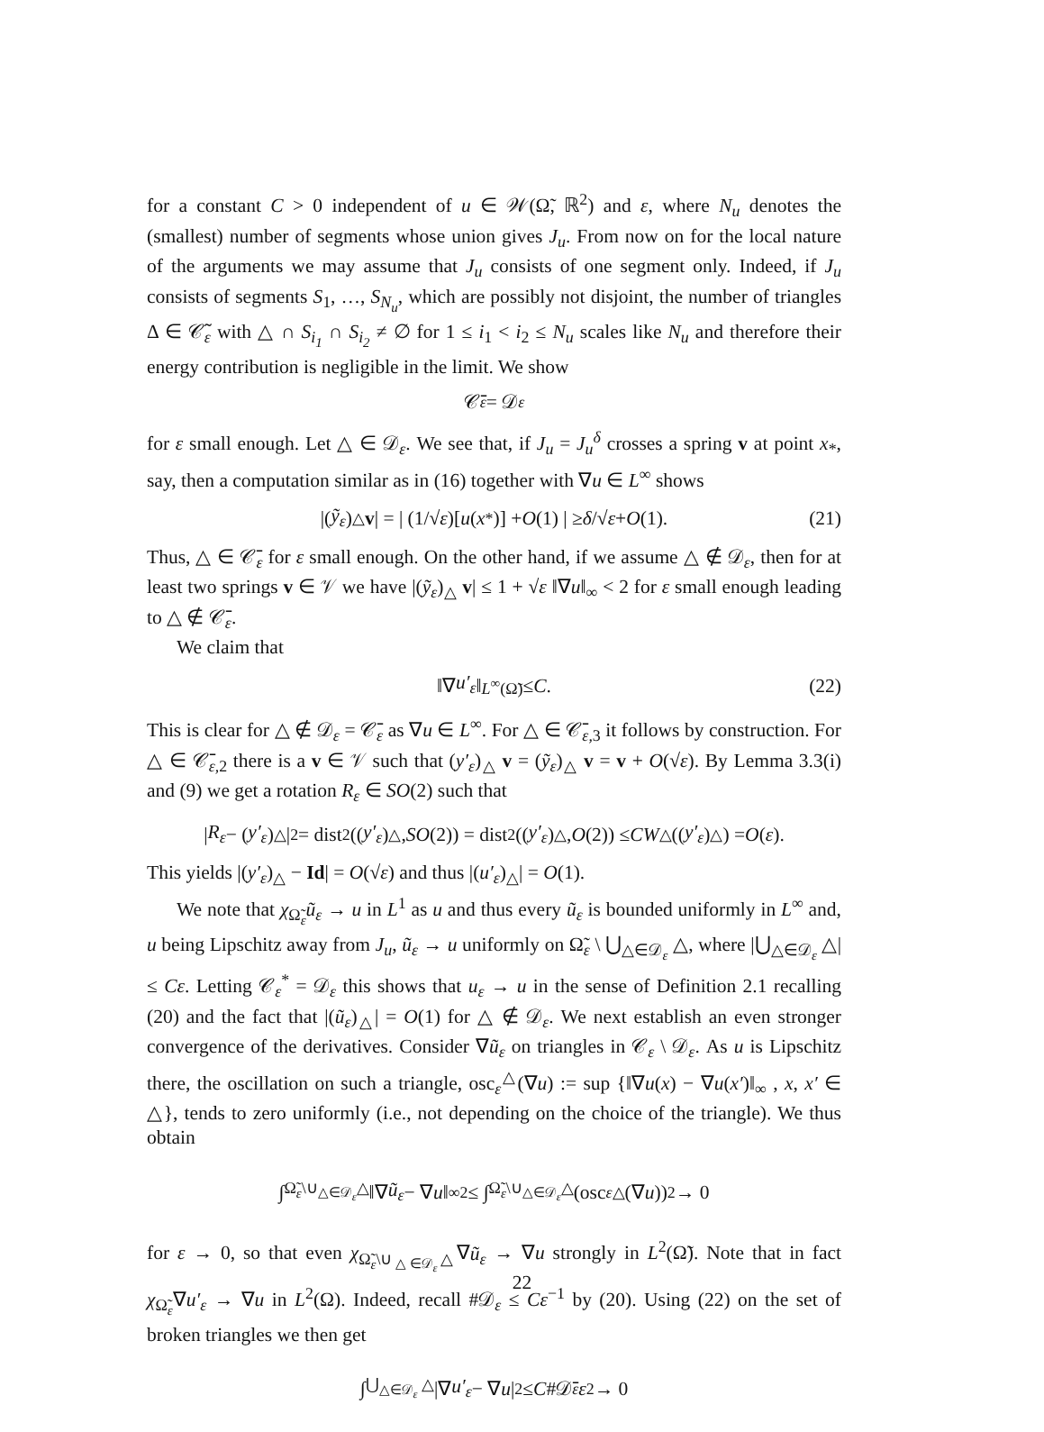for a constant C > 0 independent of u ∈ 𝒲(Ω̃, ℝ<sup>2</sup>) and ε, where N<sub>u</sub> denotes the (smallest) number of segments whose union gives J<sub>u</sub>. From now on for the local nature of the arguments we may assume that J<sub>u</sub> consists of one segment only. Indeed, if J<sub>u</sub> consists of segments S<sub>1</sub>, …, S<sub>N<sub>u</sub></sub>, which are possibly not disjoint, the number of triangles Δ ∈ 𝒞̃<sub>ε</sub> with △ ∩ S<sub>i<sub>1</sub></sub> ∩ S<sub>i<sub>2</sub></sub> ≠ ∅ for 1 ≤ i<sub>1</sub> < i<sub>2</sub> ≤ N<sub>u</sub> scales like N<sub>u</sub> and therefore their energy contribution is negligible in the limit. We show
𝒞̄<sub>ε</sub> = 𝒟<sub>ε</sub>
for ε small enough. Let △ ∈ 𝒟<sub>ε</sub>. We see that, if J<sub>u</sub> = J<sub>u</sub><sup>δ</sup> crosses a spring v at point x<sub>*</sub>, say, then a computation similar as in (16) together with ∇u ∈ L<sup>∞</sup> shows
|(ỹ<sub>ε</sub>)<sub>△</sub> v | = | (1/√ ε)[u (x<sub>*</sub>)] + O (1) | ≥ δ /√ ε + O (1). (21)
Thus, △ ∈ 𝒞̄<sub>ε</sub> for ε small enough. On the other hand, if we assume △ ∉ 𝒟<sub>ε</sub>, then for at least two springs v ∈ 𝒱 we have |(ỹ<sub>ε</sub>)<sub>△</sub> v| ≤ 1 + √ε ‖∇u‖<sub>∞</sub> < 2 for ε small enough leading to △ ∉ 𝒞̄<sub>ε</sub>.
We claim that
‖∇ u′<sub>ε</sub> ‖<sub>L<sup>∞</sup>(Ω̃)</sub> ≤ C. (22)
This is clear for △ ∉ 𝒟<sub>ε</sub> = 𝒞̄<sub>ε</sub> as ∇u ∈ L<sup>∞</sup>. For △ ∈ 𝒞̄<sub>ε,3</sub> it follows by construction. For △ ∈ 𝒞̄<sub>ε,2</sub> there is a v ∈ 𝒱 such that (y′<sub>ε</sub>)<sub>△</sub> v = (ỹ<sub>ε</sub>)<sub>△</sub> v = v + O(√ε). By Lemma 3.3(i) and (9) we get a rotation R<sub>ε</sub> ∈ SO(2) such that
| R<sub>ε</sub> − (y′<sub>ε</sub>)<sub>△</sub>|<sup>2</sup> = dist<sup>2</sup>((y′<sub>ε</sub>)<sub>△</sub>, SO (2)) = dist<sup>2</sup>((y′<sub>ε</sub>)<sub>△</sub>, O (2)) ≤ CW<sub>△</sub>((y′<sub>ε</sub>)<sub>△</sub>) = O (ε).
This yields |(y′<sub>ε</sub>)<sub>△</sub> − Id| = O(√ε) and thus |(u′<sub>ε</sub>)<sub>△</sub>| = O(1).
We note that χ<sub>Ω̃<sub>ε</sub></sub>ũ<sub>ε</sub> → u in L<sup>1</sup> as u and thus every ũ<sub>ε</sub> is bounded uniformly in L<sup>∞</sup> and, u being Lipschitz away from J<sub>u</sub>, ũ<sub>ε</sub> → u uniformly on Ω̃<sub>ε</sub> \ ⋃<sub>△∈𝒟<sub>ε</sub></sub> △, where |⋃<sub>△∈𝒟<sub>ε</sub></sub> △| ≤ Cε. Letting 𝒞<sub>ε</sub><sup>*</sup> = 𝒟<sub>ε</sub> this shows that u<sub>ε</sub> → u in the sense of Definition 2.1 recalling (20) and the fact that |(ũ<sub>ε</sub>)<sub>△</sub>| = O(1) for △ ∉ 𝒟<sub>ε</sub>. We next establish an even stronger convergence of the derivatives. Consider ∇ũ<sub>ε</sub> on triangles in 𝒞<sub>ε</sub> \ 𝒟<sub>ε</sub>. As u is Lipschitz there, the oscillation on such a triangle, osc<sub>ε</sub><sup>△</sup>(∇u) := sup {‖∇u(x) − ∇u(x′)‖<sub>∞</sub> , x, x′ ∈ △}, tends to zero uniformly (i.e., not depending on the choice of the triangle). We thus obtain
∫<sub>Ω̃<sub>ε</sub>\∪<sub>△∈𝒟<sub>ε</sub></sub>△</sub> ‖∇ ũ<sub>ε</sub> − ∇ u ‖<sub>∞</sub><sup>2</sup> ≤ ∫<sub>Ω̃<sub>ε</sub>\∪<sub>△∈𝒟<sub>ε</sub></sub>△</sub> (osc<sub>ε</sub><sup>△</sup>(∇ u))<sup>2</sup> → 0
for ε → 0, so that even χ<sub>Ω̃<sub>ε</sub>\∪<sub>△∈𝒟<sub>ε</sub></sub>△</sub>∇ũ<sub>ε</sub> → ∇u strongly in L<sup>2</sup>(Ω̃). Note that in fact χ<sub>Ω̃<sub>ε</sub></sub>∇u′<sub>ε</sub> → ∇u in L<sup>2</sup>(Ω). Indeed, recall #𝒟<sub>ε</sub> ≤ Cε<sup>−1</sup> by (20). Using (22) on the set of broken triangles we then get
∫<sub>⋃<sub>△∈𝒟<sub>ε</sub></sub> △</sub> |∇ u′<sub>ε</sub> − ∇ u |<sup>2</sup> ≤ C #𝒟̄<sub>ε</sub> ε<sup>2</sup> → 0
22